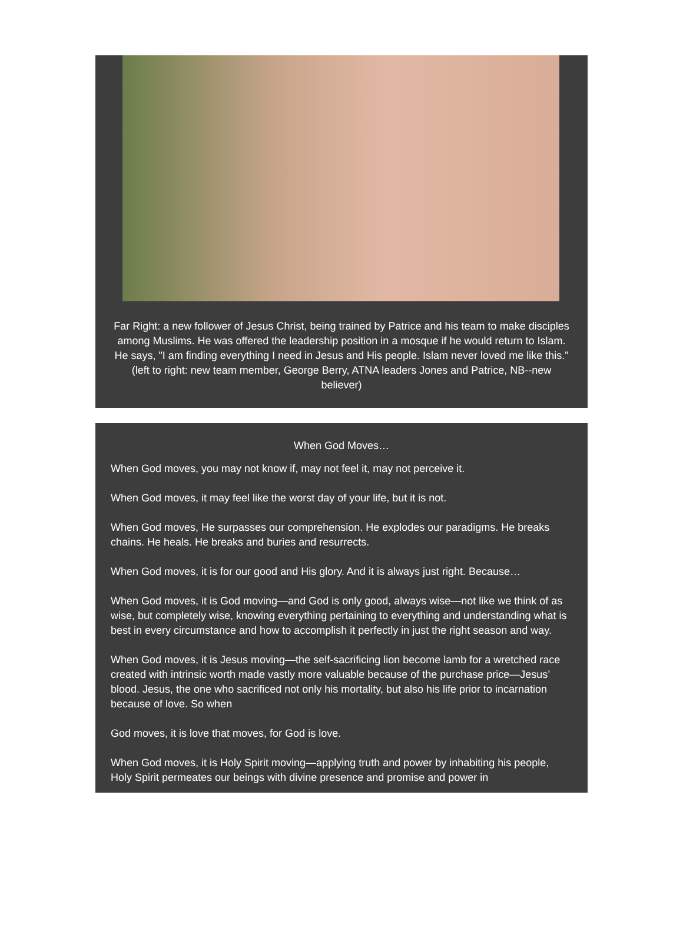Far Right: a new follower of Jesus Christ, being trained by Patrice and his team to make disciples among Muslims. He was offered the leadership position in a mosque if he would return to Islam. He says, "I am finding everything I need in Jesus and His people. Islam never loved me like this."
(left to right: new team member, George Berry, ATNA leaders Jones and Patrice, NB--new believer)
When God Moves…
When God moves, you may not know if, may not feel it, may not perceive it.
When God moves, it may feel like the worst day of your life, but it is not.
When God moves, He surpasses our comprehension. He explodes our paradigms. He breaks chains. He heals. He breaks and buries and resurrects.
When God moves, it is for our good and His glory. And it is always just right. Because…
When God moves, it is God moving—and God is only good, always wise—not like we think of as wise, but completely wise, knowing everything pertaining to everything and understanding what is best in every circumstance and how to accomplish it perfectly in just the right season and way.
When God moves, it is Jesus moving—the self-sacrificing lion become lamb for a wretched race created with intrinsic worth made vastly more valuable because of the purchase price—Jesus’ blood. Jesus, the one who sacrificed not only his mortality, but also his life prior to incarnation because of love. So when
God moves, it is love that moves, for God is love.
When God moves, it is Holy Spirit moving—applying truth and power by inhabiting his people, Holy Spirit permeates our beings with divine presence and promise and power in